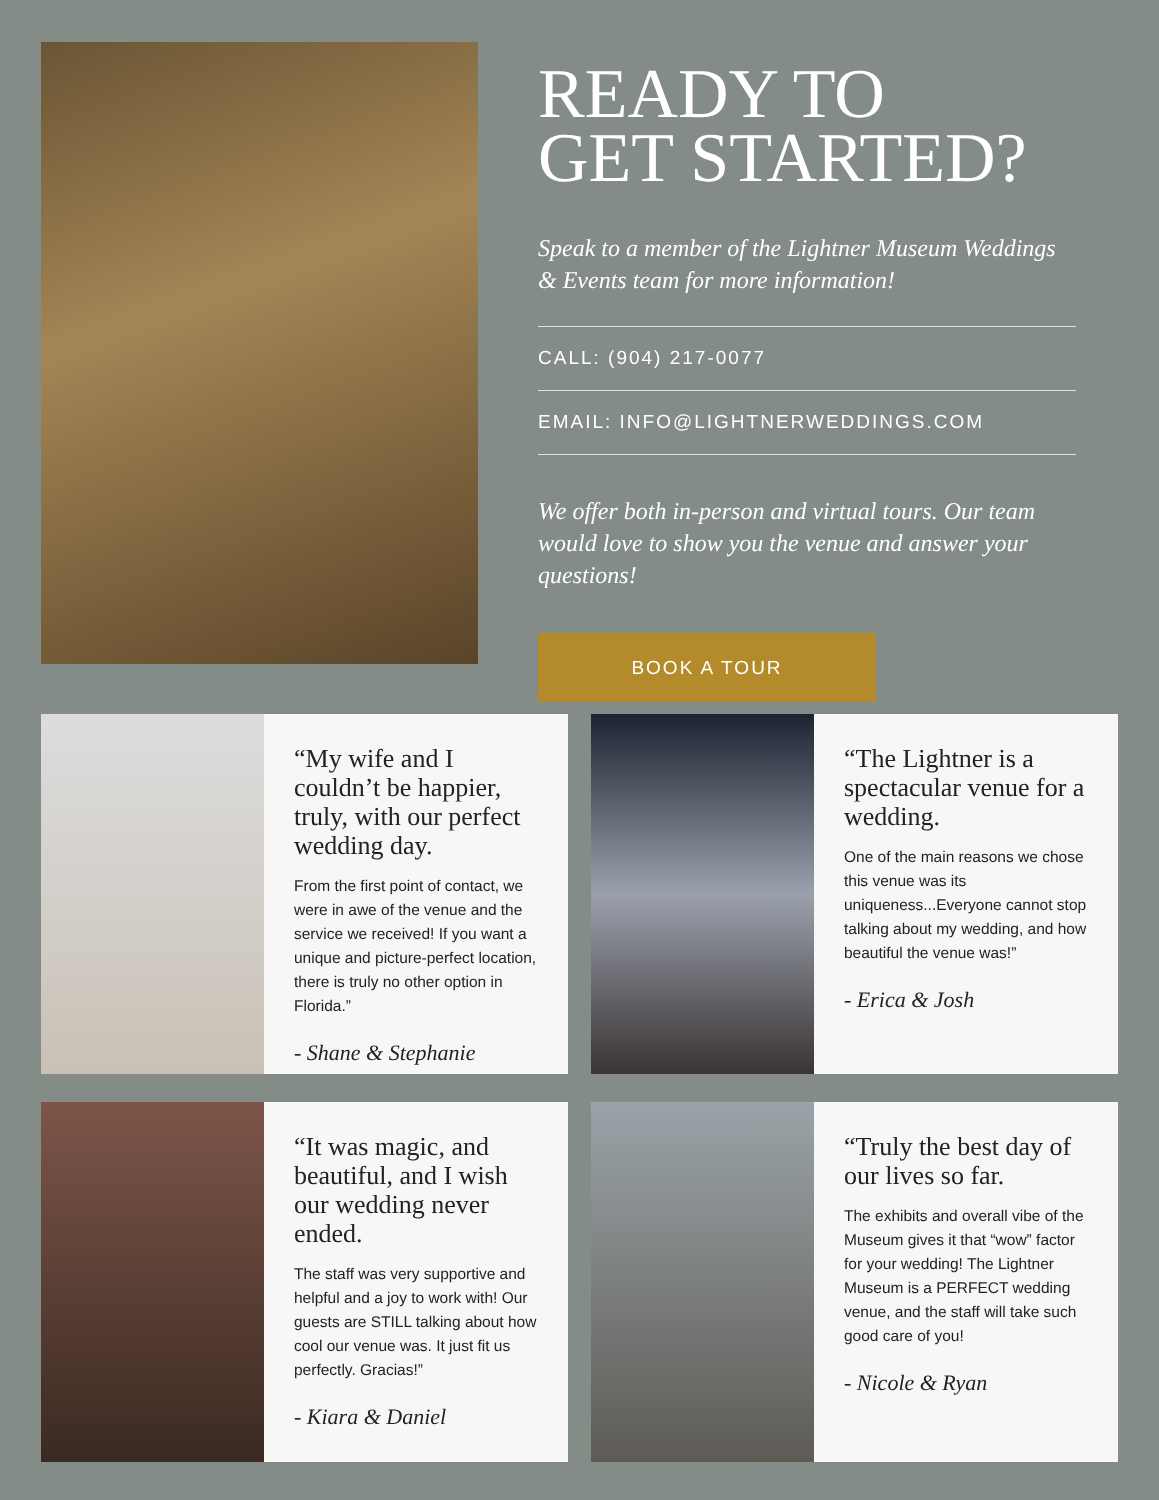READY TO
GET STARTED?
Speak to a member of the Lightner Museum Weddings & Events team for more information!
CALL: (904) 217-0077
EMAIL: INFO@LIGHTNERWEDDINGS.COM
We offer both in-person and virtual tours. Our team would love to show you the venue and answer your questions!
BOOK A TOUR
“My wife and I couldn’t be happier, truly, with our perfect wedding day.
From the first point of contact, we were in awe of the venue and the service we received! If you want a unique and picture-perfect location, there is truly no other option in Florida.”
- Shane & Stephanie
“The Lightner is a spectacular venue for a wedding.
One of the main reasons we chose this venue was its uniqueness...Everyone cannot stop talking about my wedding, and how beautiful the venue was!”
- Erica & Josh
“It was magic, and beautiful, and I wish our wedding never ended.
The staff was very supportive and helpful and a joy to work with! Our guests are STILL talking about how cool our venue was. It just fit us perfectly. Gracias!”
- Kiara & Daniel
“Truly the best day of our lives so far.
The exhibits and overall vibe of the Museum gives it that “wow” factor for your wedding! The Lightner Museum is a PERFECT wedding venue, and the staff will take such good care of you!
- Nicole & Ryan